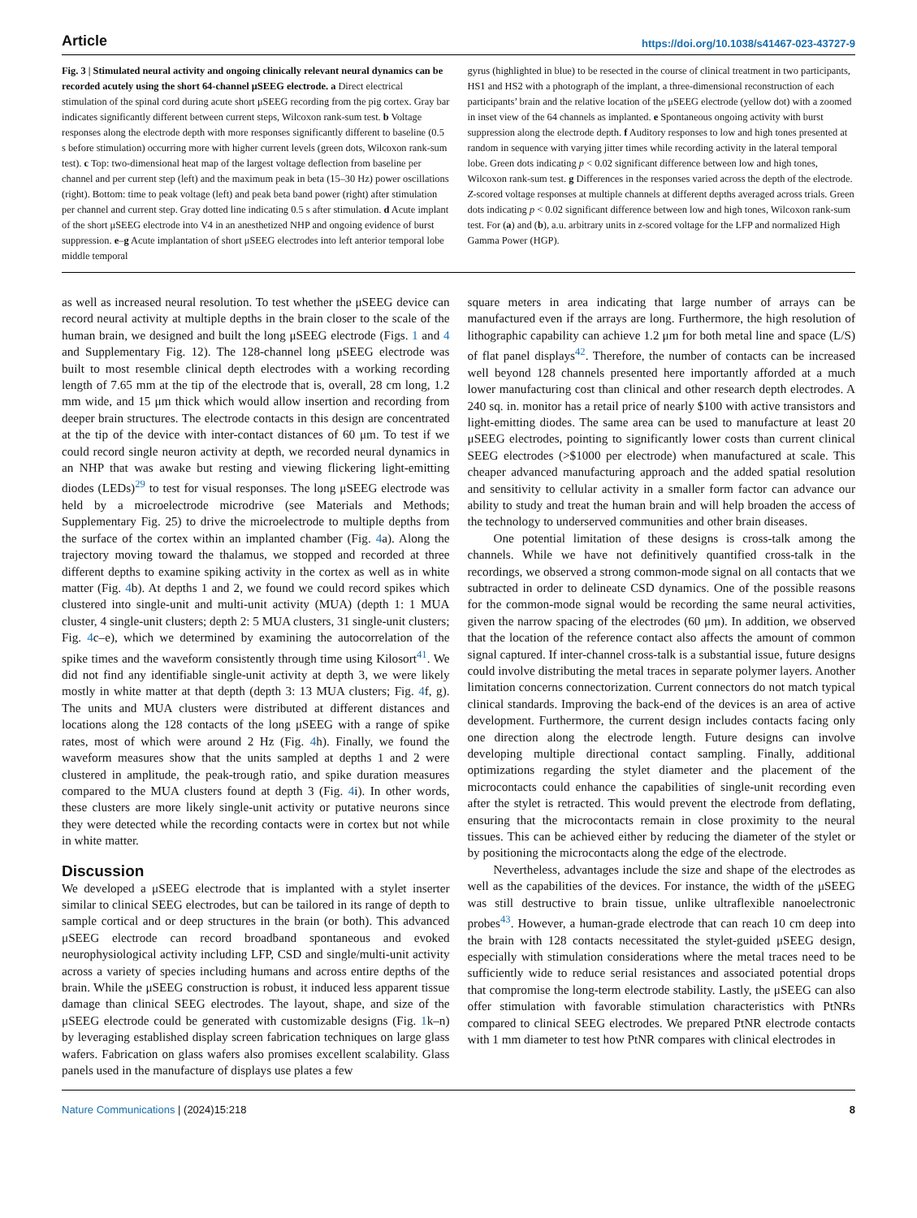Article https://doi.org/10.1038/s41467-023-43727-9
Fig. 3 | Stimulated neural activity and ongoing clinically relevant neural dynamics can be recorded acutely using the short 64-channel μSEEG electrode. a Direct electrical stimulation of the spinal cord during acute short μSEEG recording from the pig cortex. Gray bar indicates significantly different between current steps, Wilcoxon rank-sum test. b Voltage responses along the electrode depth with more responses significantly different to baseline (0.5 s before stimulation) occurring more with higher current levels (green dots, Wilcoxon rank-sum test). c Top: two-dimensional heat map of the largest voltage deflection from baseline per channel and per current step (left) and the maximum peak in beta (15–30 Hz) power oscillations (right). Bottom: time to peak voltage (left) and peak beta band power (right) after stimulation per channel and current step. Gray dotted line indicating 0.5 s after stimulation. d Acute implant of the short μSEEG electrode into V4 in an anesthetized NHP and ongoing evidence of burst suppression. e–g Acute implantation of short μSEEG electrodes into left anterior temporal lobe middle temporal
gyrus (highlighted in blue) to be resected in the course of clinical treatment in two participants, HS1 and HS2 with a photograph of the implant, a three-dimensional reconstruction of each participants’ brain and the relative location of the μSEEG electrode (yellow dot) with a zoomed in inset view of the 64 channels as implanted. e Spontaneous ongoing activity with burst suppression along the electrode depth. f Auditory responses to low and high tones presented at random in sequence with varying jitter times while recording activity in the lateral temporal lobe. Green dots indicating p < 0.02 significant difference between low and high tones, Wilcoxon rank-sum test. g Differences in the responses varied across the depth of the electrode. Z-scored voltage responses at multiple channels at different depths averaged across trials. Green dots indicating p < 0.02 significant difference between low and high tones, Wilcoxon rank-sum test. For (a) and (b), a.u. arbitrary units in z-scored voltage for the LFP and normalized High Gamma Power (HGP).
as well as increased neural resolution. To test whether the μSEEG device can record neural activity at multiple depths in the brain closer to the scale of the human brain, we designed and built the long μSEEG electrode (Figs. 1 and 4 and Supplementary Fig. 12). The 128-channel long μSEEG electrode was built to most resemble clinical depth electrodes with a working recording length of 7.65 mm at the tip of the electrode that is, overall, 28 cm long, 1.2 mm wide, and 15 μm thick which would allow insertion and recording from deeper brain structures. The electrode contacts in this design are concentrated at the tip of the device with inter-contact distances of 60 μm. To test if we could record single neuron activity at depth, we recorded neural dynamics in an NHP that was awake but resting and viewing flickering light-emitting diodes (LEDs)<sup>29</sup> to test for visual responses. The long μSEEG electrode was held by a microelectrode microdrive (see Materials and Methods; Supplementary Fig. 25) to drive the microelectrode to multiple depths from the surface of the cortex within an implanted chamber (Fig. 4a). Along the trajectory moving toward the thalamus, we stopped and recorded at three different depths to examine spiking activity in the cortex as well as in white matter (Fig. 4b). At depths 1 and 2, we found we could record spikes which clustered into single-unit and multi-unit activity (MUA) (depth 1: 1 MUA cluster, 4 single-unit clusters; depth 2: 5 MUA clusters, 31 single-unit clusters; Fig. 4c–e), which we determined by examining the autocorrelation of the spike times and the waveform consistently through time using Kilosort<sup>41</sup>. We did not find any identifiable single-unit activity at depth 3, we were likely mostly in white matter at that depth (depth 3: 13 MUA clusters; Fig. 4f, g). The units and MUA clusters were distributed at different distances and locations along the 128 contacts of the long μSEEG with a range of spike rates, most of which were around 2 Hz (Fig. 4h). Finally, we found the waveform measures show that the units sampled at depths 1 and 2 were clustered in amplitude, the peak-trough ratio, and spike duration measures compared to the MUA clusters found at depth 3 (Fig. 4i). In other words, these clusters are more likely single-unit activity or putative neurons since they were detected while the recording contacts were in cortex but not while in white matter.
Discussion
We developed a μSEEG electrode that is implanted with a stylet inserter similar to clinical SEEG electrodes, but can be tailored in its range of depth to sample cortical and or deep structures in the brain (or both). This advanced μSEEG electrode can record broadband spontaneous and evoked neurophysiological activity including LFP, CSD and single/multi-unit activity across a variety of species including humans and across entire depths of the brain. While the μSEEG construction is robust, it induced less apparent tissue damage than clinical SEEG electrodes. The layout, shape, and size of the μSEEG electrode could be generated with customizable designs (Fig. 1k–n) by leveraging established display screen fabrication techniques on large glass wafers. Fabrication on glass wafers also promises excellent scalability. Glass panels used in the manufacture of displays use plates a few
square meters in area indicating that large number of arrays can be manufactured even if the arrays are long. Furthermore, the high resolution of lithographic capability can achieve 1.2 μm for both metal line and space (L/S) of flat panel displays<sup>42</sup>. Therefore, the number of contacts can be increased well beyond 128 channels presented here importantly afforded at a much lower manufacturing cost than clinical and other research depth electrodes. A 240 sq. in. monitor has a retail price of nearly $100 with active transistors and light-emitting diodes. The same area can be used to manufacture at least 20 μSEEG electrodes, pointing to significantly lower costs than current clinical SEEG electrodes (>$1000 per electrode) when manufactured at scale. This cheaper advanced manufacturing approach and the added spatial resolution and sensitivity to cellular activity in a smaller form factor can advance our ability to study and treat the human brain and will help broaden the access of the technology to underserved communities and other brain diseases.
One potential limitation of these designs is cross-talk among the channels. While we have not definitively quantified cross-talk in the recordings, we observed a strong common-mode signal on all contacts that we subtracted in order to delineate CSD dynamics. One of the possible reasons for the common-mode signal would be recording the same neural activities, given the narrow spacing of the electrodes (60 μm). In addition, we observed that the location of the reference contact also affects the amount of common signal captured. If inter-channel cross-talk is a substantial issue, future designs could involve distributing the metal traces in separate polymer layers. Another limitation concerns connectorization. Current connectors do not match typical clinical standards. Improving the back-end of the devices is an area of active development. Furthermore, the current design includes contacts facing only one direction along the electrode length. Future designs can involve developing multiple directional contact sampling. Finally, additional optimizations regarding the stylet diameter and the placement of the microcontacts could enhance the capabilities of single-unit recording even after the stylet is retracted. This would prevent the electrode from deflating, ensuring that the microcontacts remain in close proximity to the neural tissues. This can be achieved either by reducing the diameter of the stylet or by positioning the microcontacts along the edge of the electrode.
Nevertheless, advantages include the size and shape of the electrodes as well as the capabilities of the devices. For instance, the width of the μSEEG was still destructive to brain tissue, unlike ultraflexible nanoelectronic probes<sup>43</sup>. However, a human-grade electrode that can reach 10 cm deep into the brain with 128 contacts necessitated the stylet-guided μSEEG design, especially with stimulation considerations where the metal traces need to be sufficiently wide to reduce serial resistances and associated potential drops that compromise the long-term electrode stability. Lastly, the μSEEG can also offer stimulation with favorable stimulation characteristics with PtNRs compared to clinical SEEG electrodes. We prepared PtNR electrode contacts with 1 mm diameter to test how PtNR compares with clinical electrodes in
Nature Communications | (2024)15:218 8